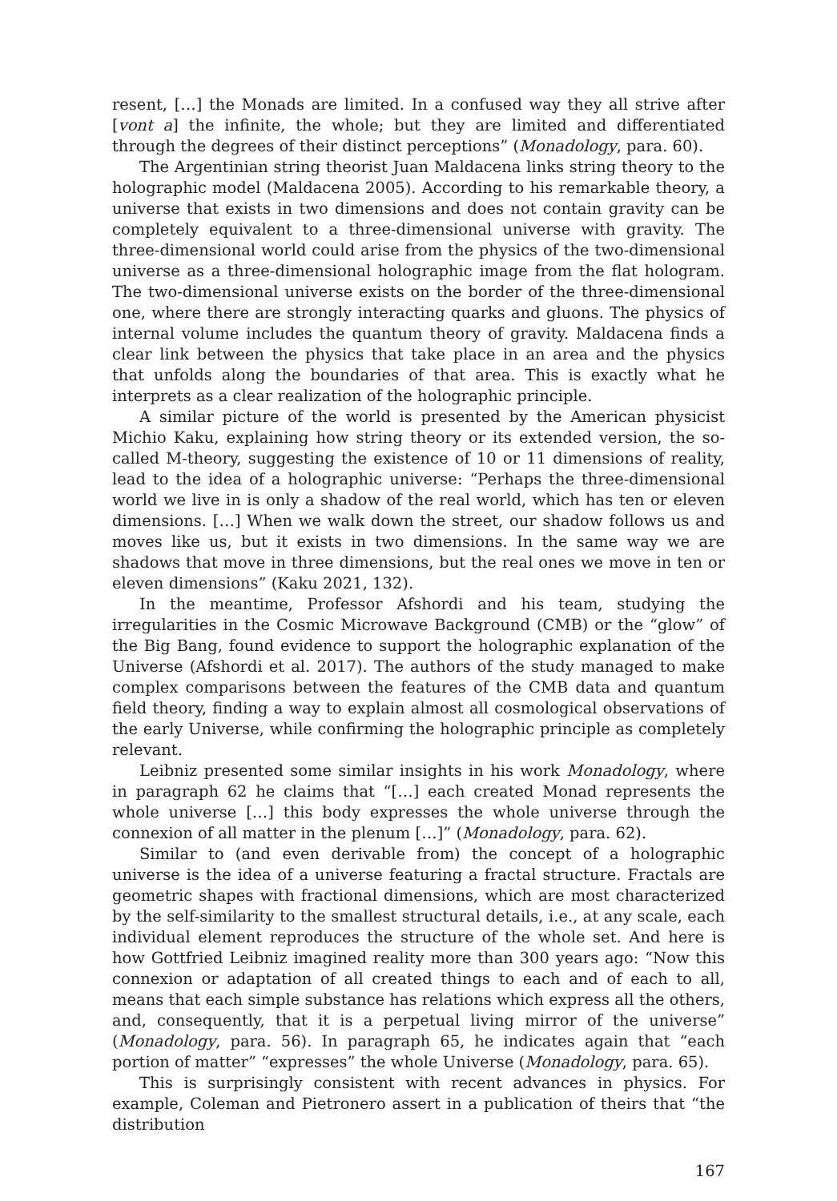resent, […] the Monads are limited. In a confused way they all strive after [vont a] the infinite, the whole; but they are limited and differentiated through the degrees of their distinct perceptions” (Monadology, para. 60).
The Argentinian string theorist Juan Maldacena links string theory to the holographic model (Maldacena 2005). According to his remarkable theory, a universe that exists in two dimensions and does not contain gravity can be completely equivalent to a three-dimensional universe with gravity. The three-dimensional world could arise from the physics of the two-dimensional universe as a three-dimensional holographic image from the flat hologram. The two-dimensional universe exists on the border of the three-dimensional one, where there are strongly interacting quarks and gluons. The physics of internal volume includes the quantum theory of gravity. Maldacena finds a clear link between the physics that take place in an area and the physics that unfolds along the boundaries of that area. This is exactly what he interprets as a clear realization of the holographic principle.
A similar picture of the world is presented by the American physicist Michio Kaku, explaining how string theory or its extended version, the so-called M-theory, suggesting the existence of 10 or 11 dimensions of reality, lead to the idea of a holographic universe: “Perhaps the three-dimensional world we live in is only a shadow of the real world, which has ten or eleven dimensions. […] When we walk down the street, our shadow follows us and moves like us, but it exists in two dimensions. In the same way we are shadows that move in three dimensions, but the real ones we move in ten or eleven dimensions” (Kaku 2021, 132).
In the meantime, Professor Afshordi and his team, studying the irregularities in the Cosmic Microwave Background (CMB) or the “glow” of the Big Bang, found evidence to support the holographic explanation of the Universe (Afshordi et al. 2017). The authors of the study managed to make complex comparisons between the features of the CMB data and quantum field theory, finding a way to explain almost all cosmological observations of the early Universe, while confirming the holographic principle as completely relevant.
Leibniz presented some similar insights in his work Monadology, where in paragraph 62 he claims that “[…] each created Monad represents the whole universe […] this body expresses the whole universe through the connexion of all matter in the plenum […]” (Monadology, para. 62).
Similar to (and even derivable from) the concept of a holographic universe is the idea of a universe featuring a fractal structure. Fractals are geometric shapes with fractional dimensions, which are most characterized by the self-similarity to the smallest structural details, i.e., at any scale, each individual element reproduces the structure of the whole set. And here is how Gottfried Leibniz imagined reality more than 300 years ago: “Now this connexion or adaptation of all created things to each and of each to all, means that each simple substance has relations which express all the others, and, consequently, that it is a perpetual living mirror of the universe” (Monadology, para. 56). In paragraph 65, he indicates again that “each portion of matter” “expresses” the whole Universe (Monadology, para. 65).
This is surprisingly consistent with recent advances in physics. For example, Coleman and Pietronero assert in a publication of theirs that “the distribution
167